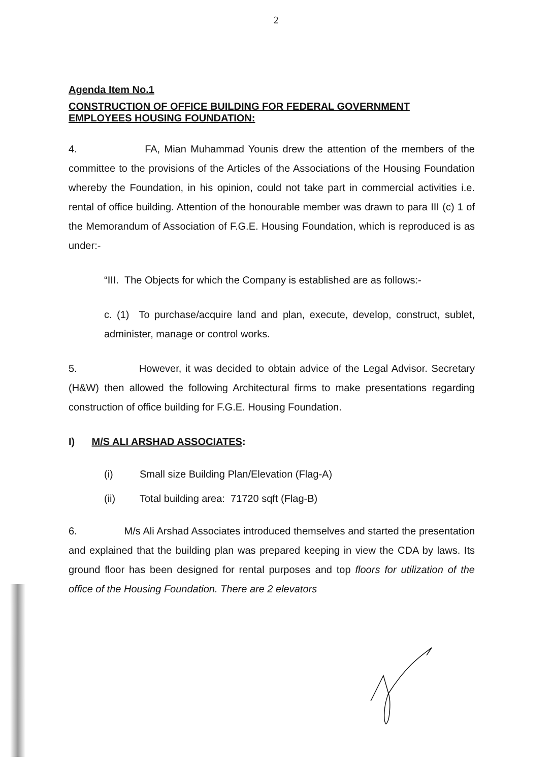2
Agenda Item No.1
CONSTRUCTION OF OFFICE BUILDING FOR FEDERAL GOVERNMENT EMPLOYEES HOUSING FOUNDATION:
4. FA, Mian Muhammad Younis drew the attention of the members of the committee to the provisions of the Articles of the Associations of the Housing Foundation whereby the Foundation, in his opinion, could not take part in commercial activities i.e. rental of office building. Attention of the honourable member was drawn to para III (c) 1 of the Memorandum of Association of F.G.E. Housing Foundation, which is reproduced is as under:-
“III. The Objects for which the Company is established are as follows:-
c. (1) To purchase/acquire land and plan, execute, develop, construct, sublet, administer, manage or control works.
5. However, it was decided to obtain advice of the Legal Advisor. Secretary (H&W) then allowed the following Architectural firms to make presentations regarding construction of office building for F.G.E. Housing Foundation.
I) M/S ALI ARSHAD ASSOCIATES:
(i) Small size Building Plan/Elevation (Flag-A)
(ii) Total building area: 71720 sqft (Flag-B)
6. M/s Ali Arshad Associates introduced themselves and started the presentation and explained that the building plan was prepared keeping in view the CDA by laws. Its ground floor has been designed for rental purposes and top floors for utilization of the office of the Housing Foundation. There are 2 elevators